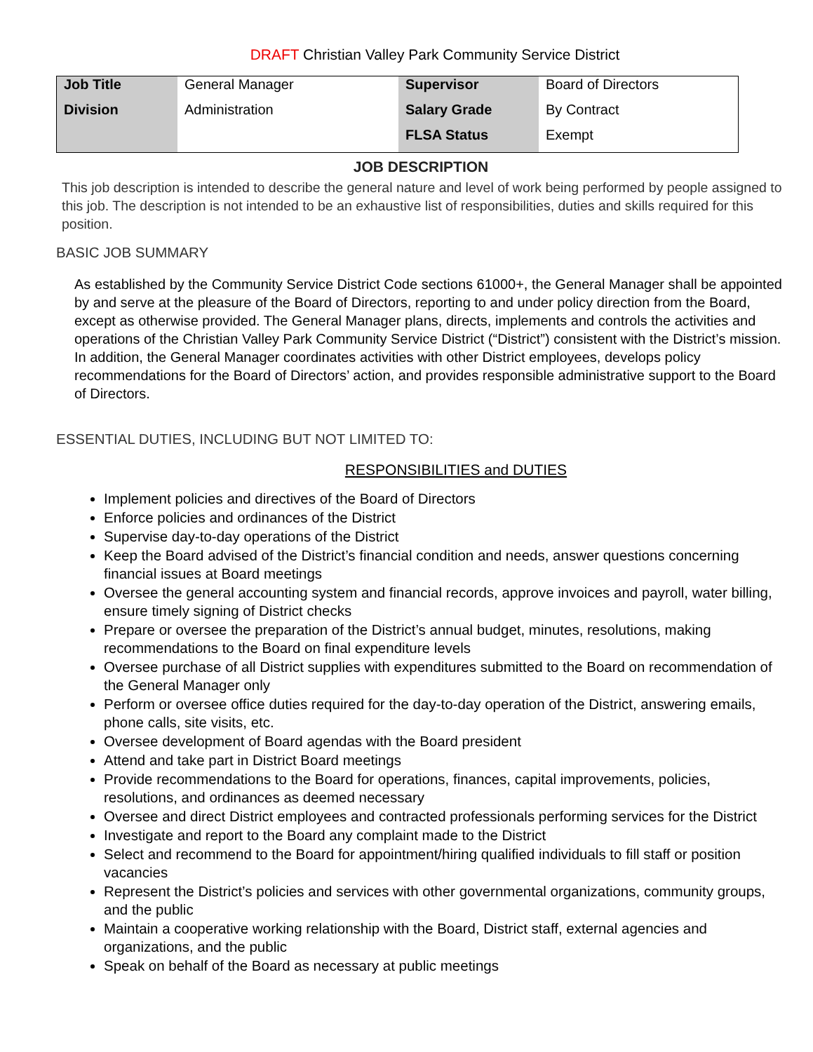DRAFT Christian Valley Park Community Service District
| Job Title | General Manager | Supervisor | Board of Directors |
| Division | Administration | Salary Grade | By Contract |
| | | FLSA Status | Exempt |
JOB DESCRIPTION
This job description is intended to describe the general nature and level of work being performed by people assigned to this job. The description is not intended to be an exhaustive list of responsibilities, duties and skills required for this position.
BASIC JOB SUMMARY
As established by the Community Service District Code sections 61000+, the General Manager shall be appointed by and serve at the pleasure of the Board of Directors, reporting to and under policy direction from the Board, except as otherwise provided. The General Manager plans, directs, implements and controls the activities and operations of the Christian Valley Park Community Service District (“District”) consistent with the District’s mission. In addition, the General Manager coordinates activities with other District employees, develops policy recommendations for the Board of Directors’ action, and provides responsible administrative support to the Board of Directors.
ESSENTIAL DUTIES, INCLUDING BUT NOT LIMITED TO:
RESPONSIBILITIES and DUTIES
Implement policies and directives of the Board of Directors
Enforce policies and ordinances of the District
Supervise day-to-day operations of the District
Keep the Board advised of the District’s financial condition and needs, answer questions concerning financial issues at Board meetings
Oversee the general accounting system and financial records, approve invoices and payroll, water billing, ensure timely signing of District checks
Prepare or oversee the preparation of the District’s annual budget, minutes, resolutions, making recommendations to the Board on final expenditure levels
Oversee purchase of all District supplies with expenditures submitted to the Board on recommendation of the General Manager only
Perform or oversee office duties required for the day-to-day operation of the District, answering emails, phone calls, site visits, etc.
Oversee development of Board agendas with the Board president
Attend and take part in District Board meetings
Provide recommendations to the Board for operations, finances, capital improvements, policies, resolutions, and ordinances as deemed necessary
Oversee and direct District employees and contracted professionals performing services for the District
Investigate and report to the Board any complaint made to the District
Select and recommend to the Board for appointment/hiring qualified individuals to fill staff or position vacancies
Represent the District’s policies and services with other governmental organizations, community groups, and the public
Maintain a cooperative working relationship with the Board, District staff, external agencies and organizations, and the public
Speak on behalf of the Board as necessary at public meetings